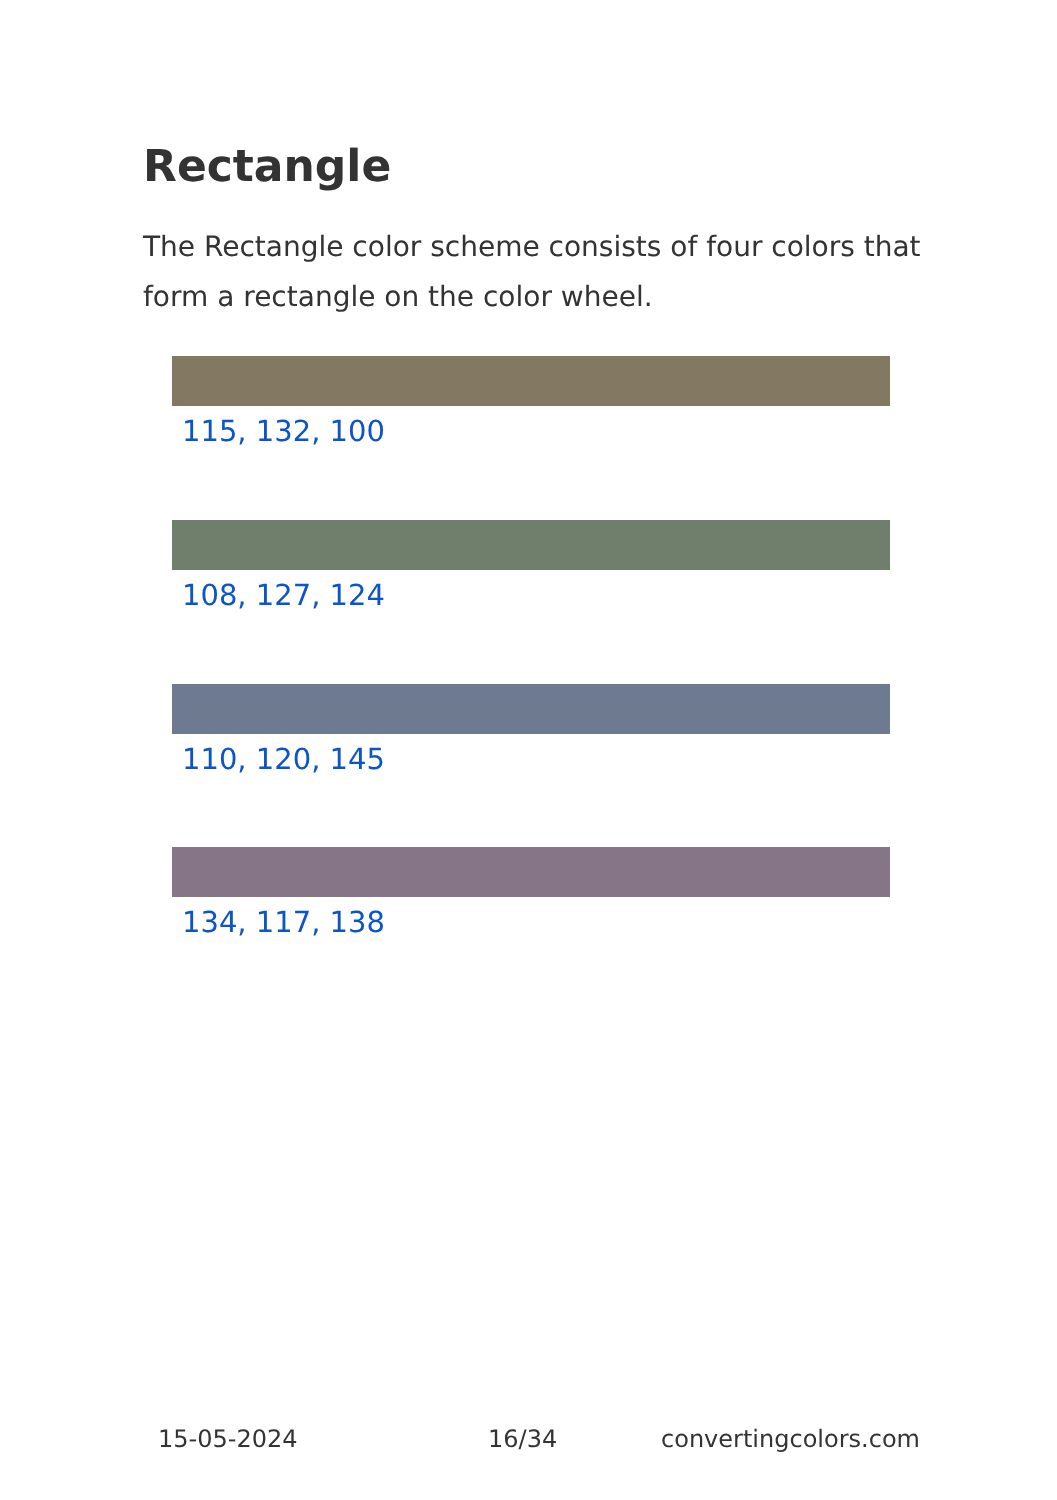Rectangle
The Rectangle color scheme consists of four colors that form a rectangle on the color wheel.
115, 132, 100
108, 127, 124
110, 120, 145
134, 117, 138
15-05-2024 16/34 convertingcolors.com